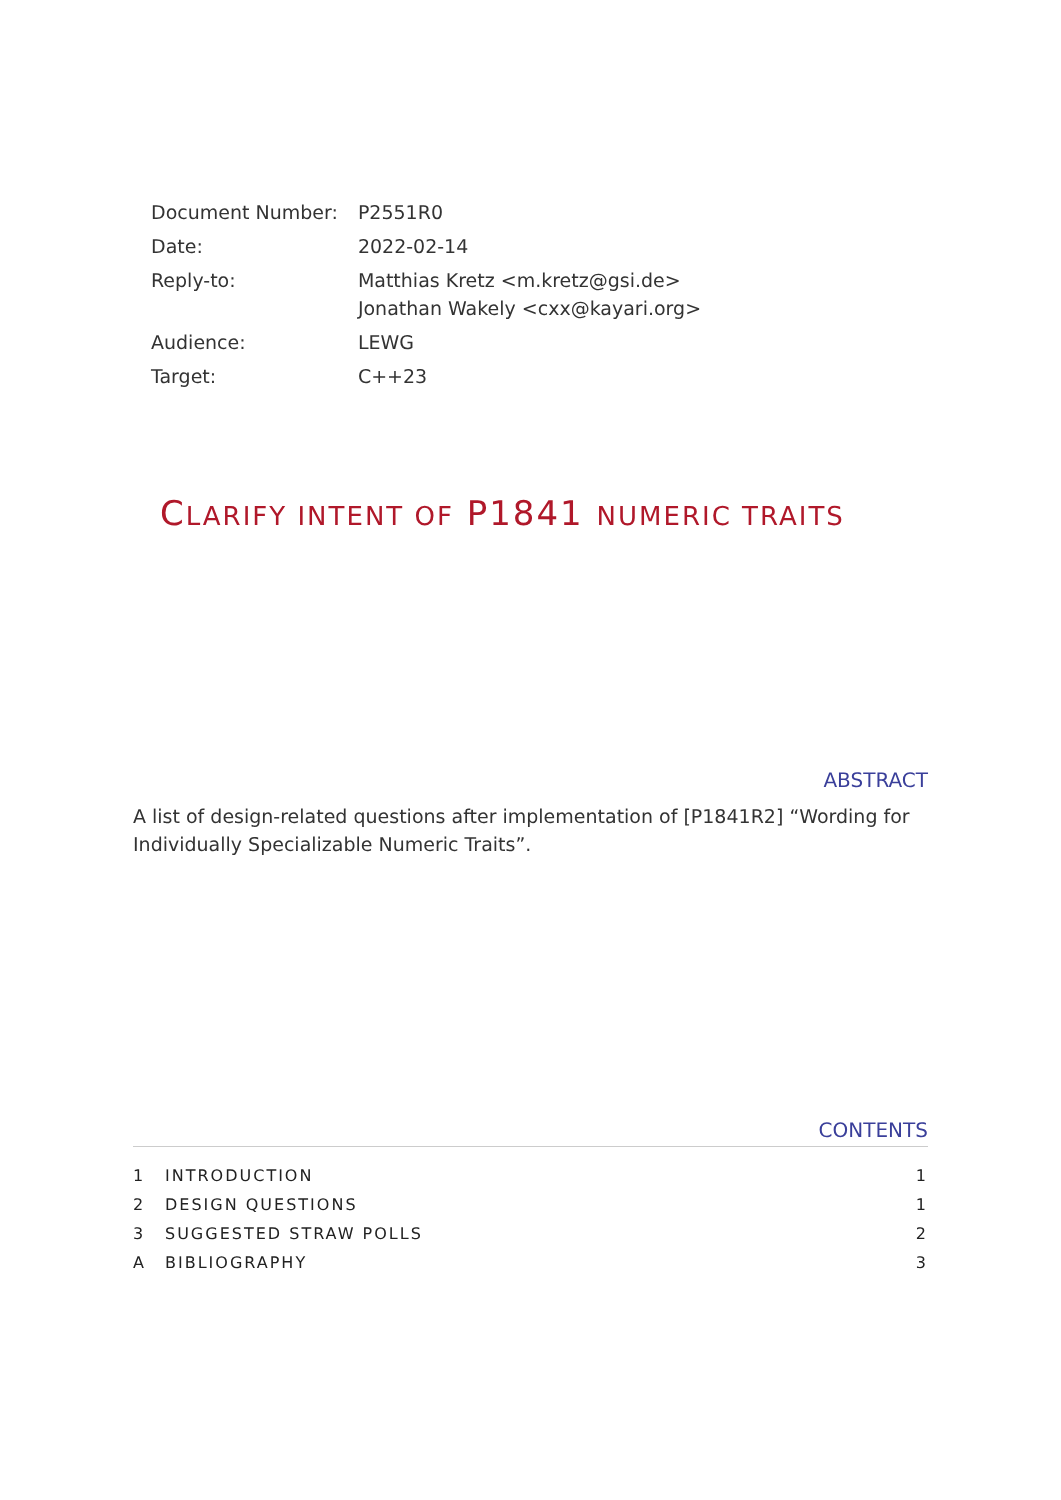| Document Number: | P2551R0 |
| Date: | 2022-02-14 |
| Reply-to: | Matthias Kretz <m.kretz@gsi.de> Jonathan Wakely <cxx@kayari.org> |
| Audience: | LEWG |
| Target: | C++23 |
CLARIFY INTENT OF P1841 NUMERIC TRAITS
ABSTRACT
A list of design-related questions after implementation of [P1841R2] “Wording for Individually Specializable Numeric Traits”.
CONTENTS
| 1 | INTRODUCTION | 1 |
| 2 | DESIGN QUESTIONS | 1 |
| 3 | SUGGESTED STRAW POLLS | 2 |
| A | BIBLIOGRAPHY | 3 |